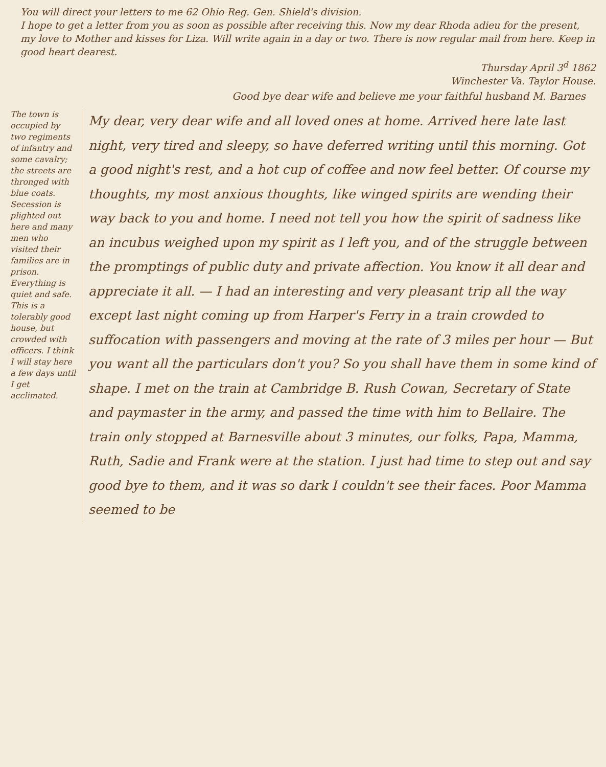You will direct your letters to me 62 Ohio Reg. Gen. Shield's division.
I hope to get a letter from you as soon as possible after receiving this. Now my dear Rhoda adieu for the present, my love to Mother and kisses for Liza. Will write again in a day or two. There is now regular mail from here. Keep in good heart dearest.
Thursday April 3<sup>d</sup> 1862
Winchester Va. Taylor House.
Good bye dear wife and believe me your faithful husband M. Barnes
The town is occupied by two regiments of infantry and some cavalry; the streets are thronged with blue coats. Secession is plighted out here and many men who visited their families are in prison. Everything is quiet and safe. This is a tolerably good house, but crowded with officers. I think I will stay here a few days until I get acclimated.
My dear, very dear wife and all loved ones at home. Arrived here late last night, very tired and sleepy, so have deferred writing until this morning. Got a good night's rest, and a hot cup of coffee and now feel better. Of course my thoughts, my most anxious thoughts, like winged spirits are wending their way back to you and home. I need not tell you how the spirit of sadness like an incubus weighed upon my spirit as I left you, and of the struggle between the promptings of public duty and private affection. You know it all dear and appreciate it all. — I had an interesting and very pleasant trip all the way except last night coming up from Harper's Ferry in a train crowded to suffocation with passengers and moving at the rate of 3 miles per hour — But you want all the particulars don't you? So you shall have them in some kind of shape. I met on the train at Cambridge B. Rush Cowan, Secretary of State and paymaster in the army, and passed the time with him to Bellaire. The train only stopped at Barnesville about 3 minutes, our folks, Papa, Mamma, Ruth, Sadie and Frank were at the station. I just had time to step out and say good bye to them, and it was so dark I couldn't see their faces. Poor Mamma seemed to be